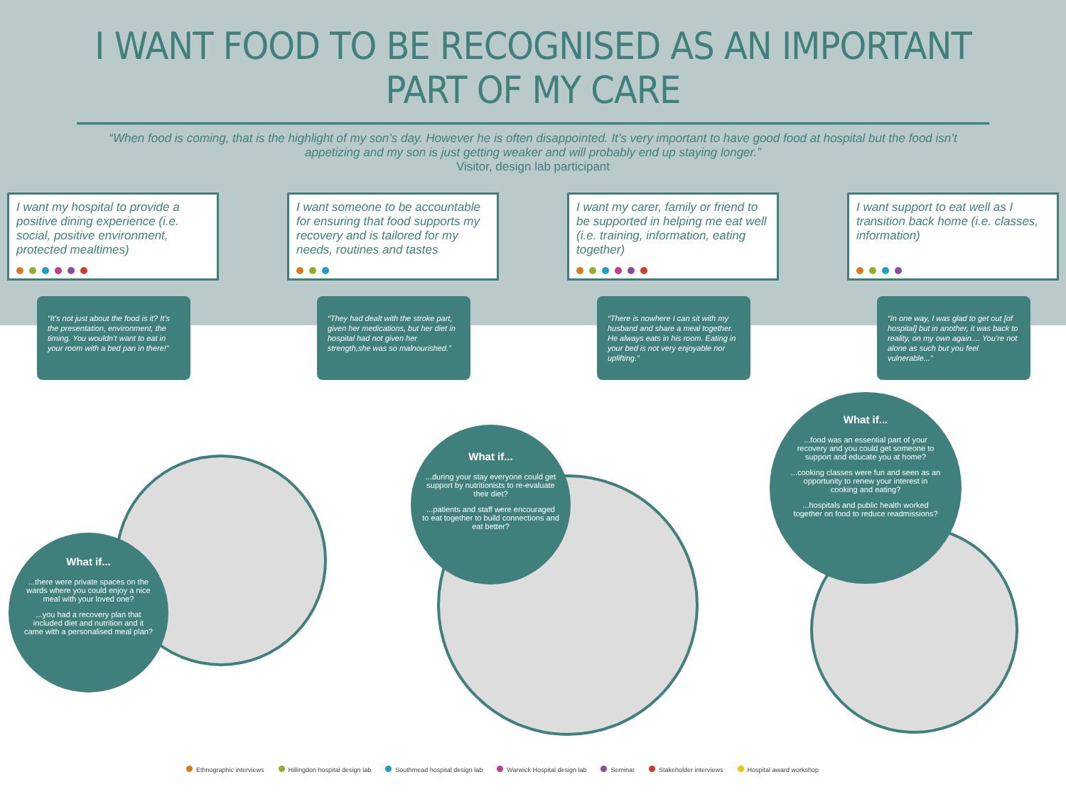I WANT FOOD TO BE RECOGNISED AS AN IMPORTANT PART OF MY CARE
“When food is coming, that is the highlight of my son’s day. However he is often disappointed. It’s very important to have good food at hospital but the food isn’t appetizing and my son is just getting weaker and will probably end up staying longer.”
Visitor, design lab participant
I want my hospital to provide a positive dining experience (i.e. social, positive environment, protected mealtimes)
“It’s not just about the food is it? It’s the presentation, environment, the timing. You wouldn’t want to eat in your room with a bed pan in there!”
I want someone to be accountable for ensuring that food supports my recovery and is tailored for my needs, routines and tastes
“They had dealt with the stroke part, given her medications, but her diet in hospital had not given her strength,she was so malnourished.”
I want my carer, family or friend to be supported in helping me eat well (i.e. training, information, eating together)
“There is nowhere I can sit with my husband and share a meal together. He always eats in his room. Eating in your bed is not very enjoyable nor uplifting.”
I want support to eat well as I transition back home (i.e. classes, information)
“In one way, I was glad to get out [of hospital] but in another, it was back to reality, on my own again.... You’re not alone as such but you feel vulnerable...”
What if...
...there were private spaces on the wards where you could enjoy a nice meal with your loved one?
...you had a recovery plan that included diet and nutrition and it came with a personalised meal plan?
What if...
...during your stay everyone could get support by nutritionists to re-evaluate their diet?
...patients and staff were encouraged to eat together to build connections and eat better?
What if...
...food was an essential part of your recovery and you could get someone to support and educate you at home?
...cooking classes were fun and seen as an opportunity to renew your interest in cooking and eating?
...hospitals and public health worked together on food to reduce readmissions?
Ethnographic interviews Hillingdon hospital design lab Southmead hospital design lab Warwick Hospital design lab Seminar Stakeholder interviews Hospital award workshop